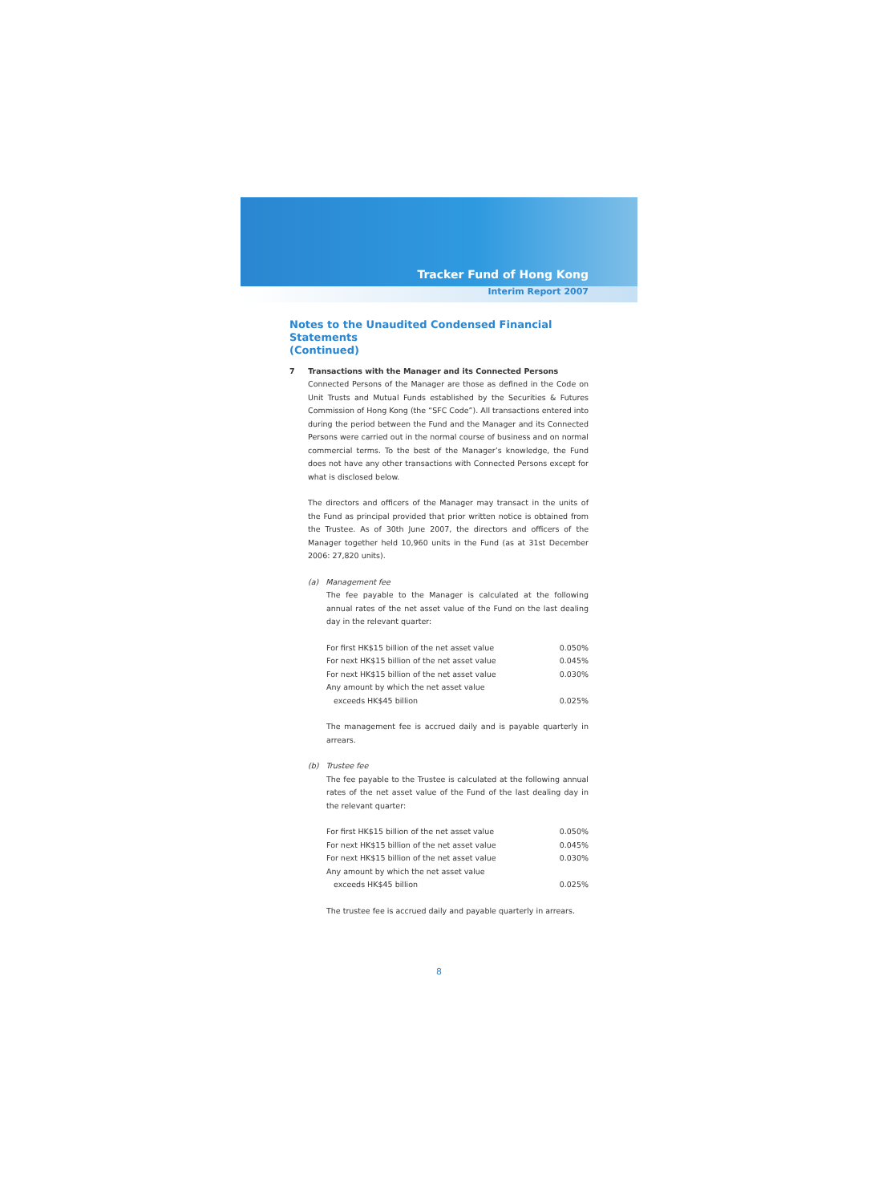Tracker Fund of Hong Kong
Interim Report 2007
Notes to the Unaudited Condensed Financial Statements
(Continued)
7 Transactions with the Manager and its Connected Persons
Connected Persons of the Manager are those as defined in the Code on Unit Trusts and Mutual Funds established by the Securities & Futures Commission of Hong Kong (the “SFC Code”). All transactions entered into during the period between the Fund and the Manager and its Connected Persons were carried out in the normal course of business and on normal commercial terms. To the best of the Manager’s knowledge, the Fund does not have any other transactions with Connected Persons except for what is disclosed below.
The directors and officers of the Manager may transact in the units of the Fund as principal provided that prior written notice is obtained from the Trustee. As of 30th June 2007, the directors and officers of the Manager together held 10,960 units in the Fund (as at 31st December 2006: 27,820 units).
(a) Management fee
The fee payable to the Manager is calculated at the following annual rates of the net asset value of the Fund on the last dealing day in the relevant quarter:
| For first HK$15 billion of the net asset value | 0.050% |
| For next HK$15 billion of the net asset value | 0.045% |
| For next HK$15 billion of the net asset value | 0.030% |
| Any amount by which the net asset value exceeds HK$45 billion | 0.025% |
The management fee is accrued daily and is payable quarterly in arrears.
(b) Trustee fee
The fee payable to the Trustee is calculated at the following annual rates of the net asset value of the Fund of the last dealing day in the relevant quarter:
| For first HK$15 billion of the net asset value | 0.050% |
| For next HK$15 billion of the net asset value | 0.045% |
| For next HK$15 billion of the net asset value | 0.030% |
| Any amount by which the net asset value exceeds HK$45 billion | 0.025% |
The trustee fee is accrued daily and payable quarterly in arrears.
8